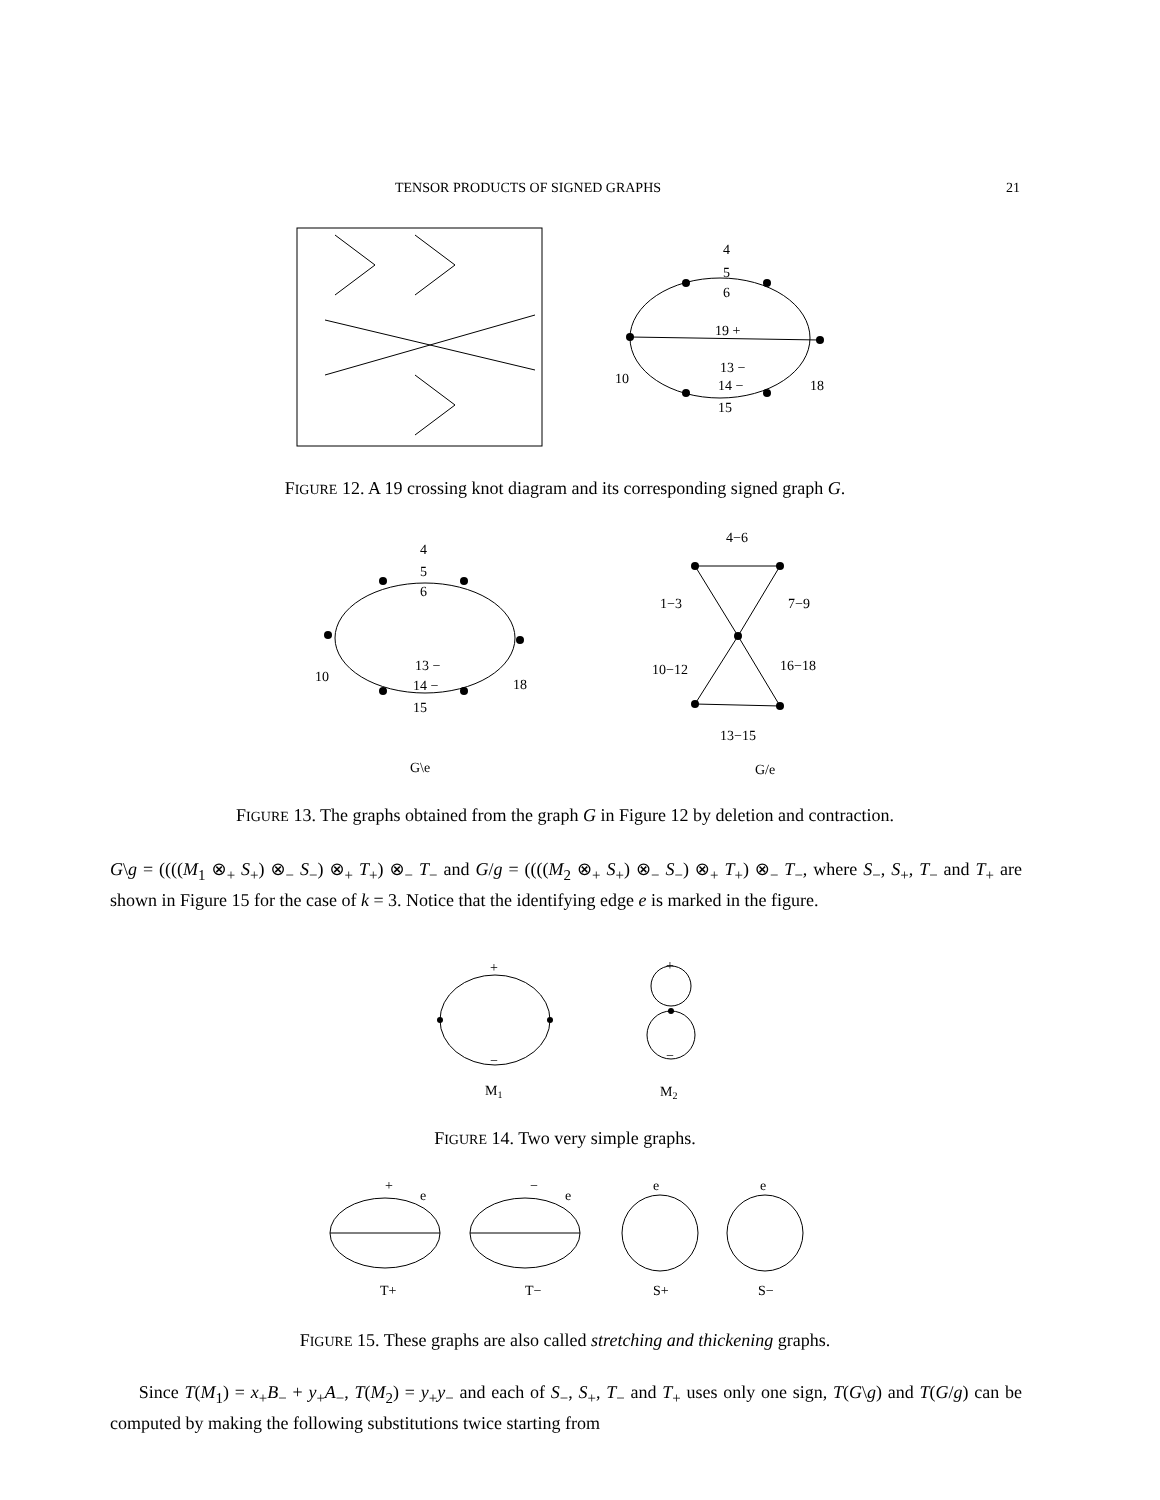TENSOR PRODUCTS OF SIGNED GRAPHS 21
4
5
6
19 +
13 −
14 −
15
10
18
FIGURE 12. A 19 crossing knot diagram and its corresponding signed graph G.
4
5
6
13 −
14 −
15
10
18
4−6
1−3
7−9
10−12
16−18
13−15
G\e G/e
FIGURE 13. The graphs obtained from the graph G in Figure 12 by deletion and contraction.
G\g = ((((M<sub>1</sub> ⊗<sub>+</sub> S<sub>+</sub>) ⊗<sub>−</sub> S<sub>−</sub>) ⊗<sub>+</sub> T<sub>+</sub>) ⊗<sub>−</sub> T<sub>−</sub> and G/g = ((((M<sub>2</sub> ⊗<sub>+</sub> S<sub>+</sub>) ⊗<sub>−</sub> S<sub>−</sub>) ⊗<sub>+</sub> T<sub>+</sub>) ⊗<sub>−</sub> T<sub>−</sub>, where S<sub>−</sub>, S<sub>+</sub>, T<sub>−</sub> and T<sub>+</sub> are shown in Figure 15 for the case of k = 3. Notice that the identifying edge e is marked in the figure.
+
−
+
−
M1
M2
FIGURE 14. Two very simple graphs.
+
e
−
e
e
e
T+
T−
S+
S−
FIGURE 15. These graphs are also called stretching and thickening graphs.
Since T(M<sub>1</sub>) = x<sub>+</sub>B<sub>−</sub> + y<sub>+</sub>A<sub>−</sub>, T(M<sub>2</sub>) = y<sub>+</sub>y<sub>−</sub> and each of S<sub>−</sub>, S<sub>+</sub>, T<sub>−</sub> and T<sub>+</sub> uses only one sign, T(G\g) and T(G/g) can be computed by making the following substitutions twice starting from